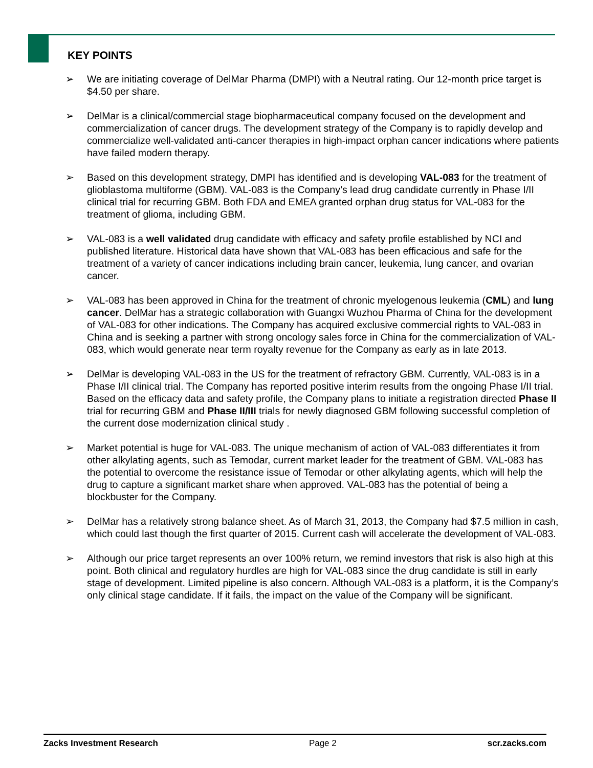KEY POINTS
➢ We are initiating coverage of DelMar Pharma (DMPI) with a Neutral rating. Our 12-month price target is $4.50 per share.
➢ DelMar is a clinical/commercial stage biopharmaceutical company focused on the development and commercialization of cancer drugs. The development strategy of the Company is to rapidly develop and commercialize well-validated anti-cancer therapies in high-impact orphan cancer indications where patients have failed modern therapy.
➢ Based on this development strategy, DMPI has identified and is developing VAL-083 for the treatment of glioblastoma multiforme (GBM). VAL-083 is the Company’s lead drug candidate currently in Phase I/II clinical trial for recurring GBM. Both FDA and EMEA granted orphan drug status for VAL-083 for the treatment of glioma, including GBM.
➢ VAL-083 is a well validated drug candidate with efficacy and safety profile established by NCI and published literature. Historical data have shown that VAL-083 has been efficacious and safe for the treatment of a variety of cancer indications including brain cancer, leukemia, lung cancer, and ovarian cancer.
➢ VAL-083 has been approved in China for the treatment of chronic myelogenous leukemia (CML) and lung cancer. DelMar has a strategic collaboration with Guangxi Wuzhou Pharma of China for the development of VAL-083 for other indications. The Company has acquired exclusive commercial rights to VAL-083 in China and is seeking a partner with strong oncology sales force in China for the commercialization of VAL-083, which would generate near term royalty revenue for the Company as early as in late 2013.
➢ DelMar is developing VAL-083 in the US for the treatment of refractory GBM. Currently, VAL-083 is in a Phase I/II clinical trial. The Company has reported positive interim results from the ongoing Phase I/II trial. Based on the efficacy data and safety profile, the Company plans to initiate a registration directed Phase II trial for recurring GBM and Phase II/III trials for newly diagnosed GBM following successful completion of the current dose modernization clinical study .
➢ Market potential is huge for VAL-083. The unique mechanism of action of VAL-083 differentiates it from other alkylating agents, such as Temodar, current market leader for the treatment of GBM. VAL-083 has the potential to overcome the resistance issue of Temodar or other alkylating agents, which will help the drug to capture a significant market share when approved. VAL-083 has the potential of being a blockbuster for the Company.
➢ DelMar has a relatively strong balance sheet. As of March 31, 2013, the Company had $7.5 million in cash, which could last though the first quarter of 2015. Current cash will accelerate the development of VAL-083.
➢ Although our price target represents an over 100% return, we remind investors that risk is also high at this point. Both clinical and regulatory hurdles are high for VAL-083 since the drug candidate is still in early stage of development. Limited pipeline is also concern. Although VAL-083 is a platform, it is the Company’s only clinical stage candidate. If it fails, the impact on the value of the Company will be significant.
Zacks Investment Research Page 2 scr.zacks.com